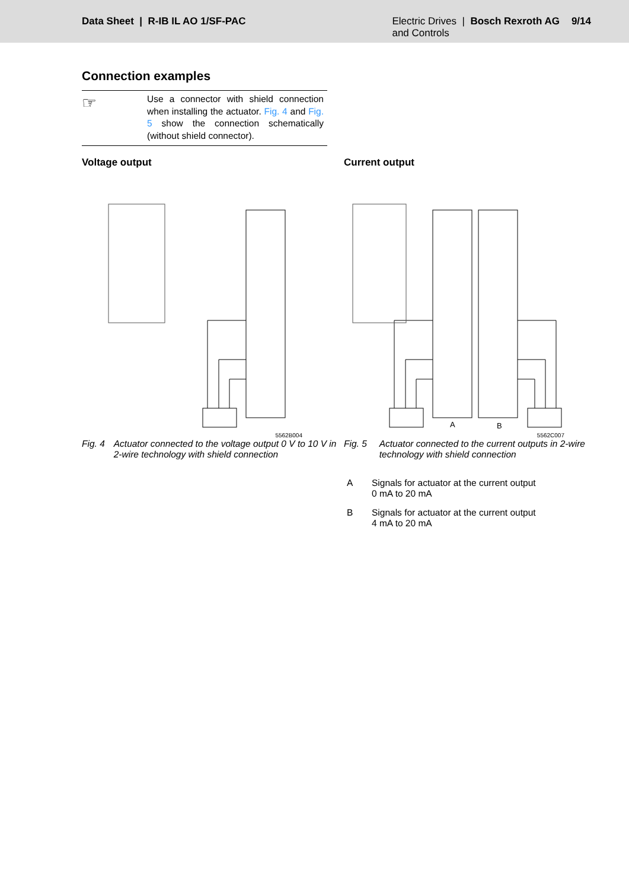Data Sheet | R-IB IL AO 1/SF-PAC
Electric Drives | Bosch Rexroth AG
and Controls
9/14
Connection examples
☞
Use a connector with shield connection when installing the actuator. Fig. 4 and Fig. 5 show the connection schematically (without shield connector).
Voltage output
5562B004
Fig. 4 Actuator connected to the voltage output 0 V to 10 V in 2-wire technology with shield connection
Current output
A
B
5562C007
Fig. 5 Actuator connected to the current outputs in 2-wire technology with shield connection
A Signals for actuator at the current output
0 mA to 20 mA
B Signals for actuator at the current output
4 mA to 20 mA